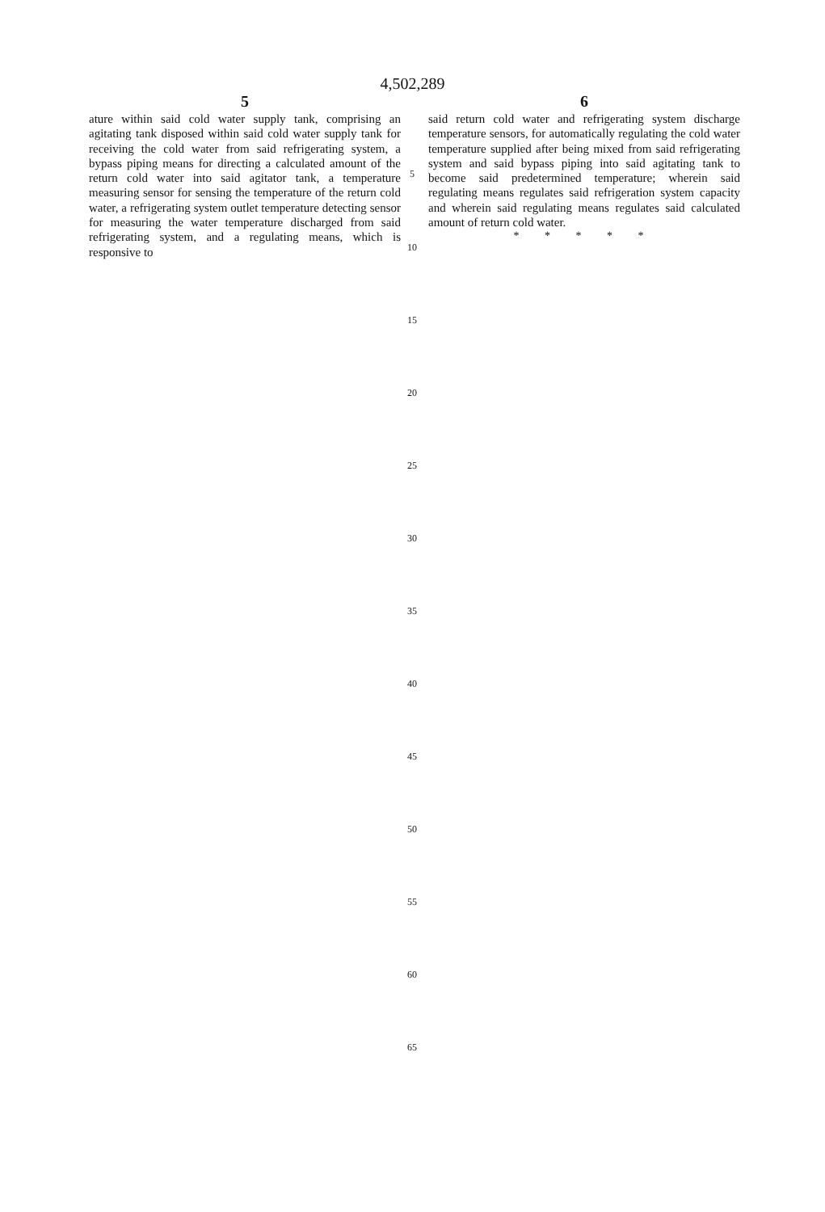4,502,289
5
ature within said cold water supply tank, comprising an agitating tank disposed within said cold water supply tank for receiving the cold water from said refrigerating system, a bypass piping means for directing a calculated amount of the return cold water into said agitator tank, a temperature measuring sensor for sensing the temperature of the return cold water, a refrigerating system outlet temperature detecting sensor for measuring the water temperature discharged from said refrigerating system, and a regulating means, which is responsive to
6
said return cold water and refrigerating system discharge temperature sensors, for automatically regulating the cold water temperature supplied after being mixed from said refrigerating system and said bypass piping into said agitating tank to become said predetermined temperature; wherein said regulating means regulates said refrigeration system capacity and wherein said regulating means regulates said calculated amount of return cold water.
* * * * *
5
10
15
20
25
30
35
40
45
50
55
60
65